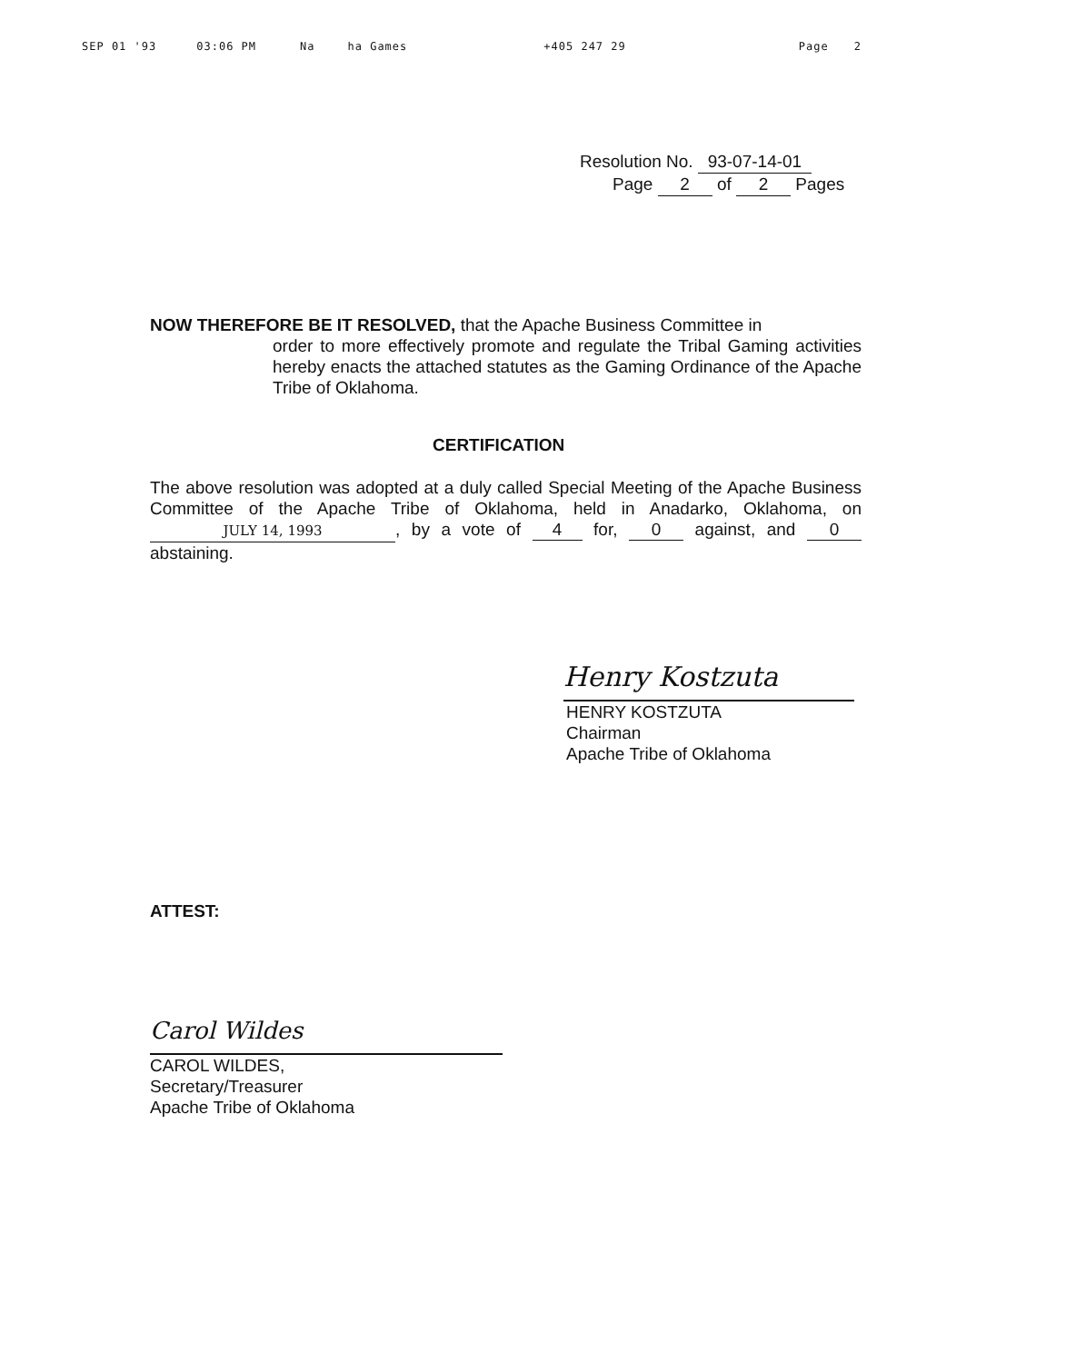SEP 01 '93 03:06 PM Na ha Games +405 247 29 Page 2
Resolution No. 93-07-14-01
Page 2 of 2 Pages
NOW THEREFORE BE IT RESOLVED, that the Apache Business Committee in
order to more effectively promote and regulate the Tribal Gaming activities hereby enacts the attached statutes as the Gaming Ordinance of the Apache Tribe of Oklahoma.
CERTIFICATION
The above resolution was adopted at a duly called Special Meeting of the Apache Business Committee of the Apache Tribe of Oklahoma, held in Anadarko, Oklahoma, on JULY 14, 1993, by a vote of 4 for, 0 against, and 0 abstaining.
Henry Kostzuta
HENRY KOSTZUTA
Chairman
Apache Tribe of Oklahoma
ATTEST:
Carol Wildes
CAROL WILDES,
Secretary/Treasurer
Apache Tribe of Oklahoma